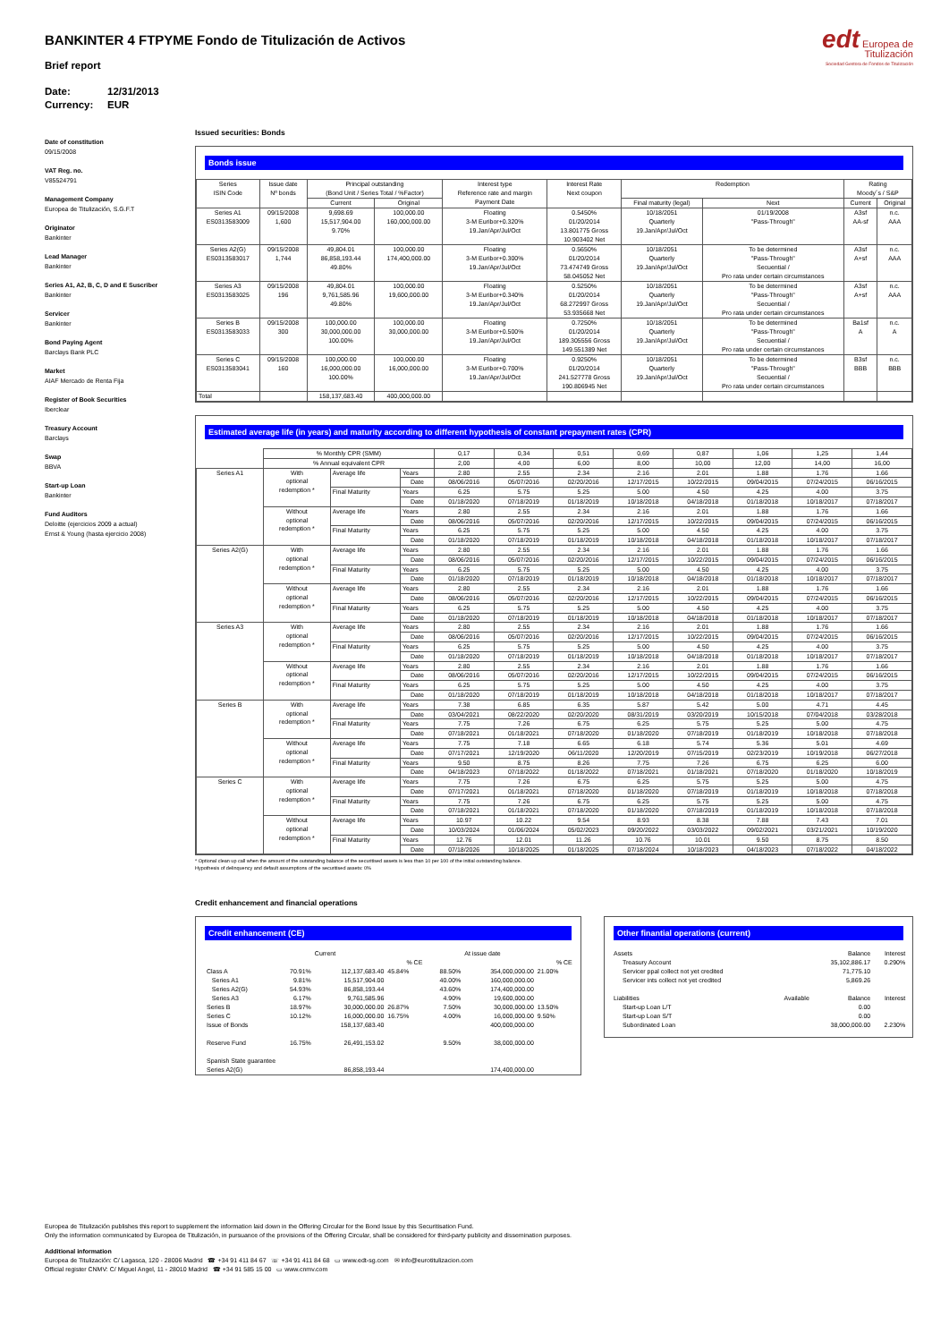edt Europea de
Titulización
Sociedad Gestora de Fondos de Titulización
BANKINTER 4 FTPYME Fondo de Titulización de Activos
Brief report
Date: 12/31/2013
Currency: EUR
Date of constitution
09/15/2008
VAT Reg. no.
V85524791
Management Company
Europea de Titulización, S.G.F.T
Originator
Bankinter
Lead Manager
Bankinter
Series A1, A2, B, C, D and E Suscriber
Bankinter
Servicer
Bankinter
Bond Paying Agent
Barclays Bank PLC
Market
AIAF Mercado de Renta Fija
Register of Book Securities
Iberclear
Treasury Account
Barclays
Swap
BBVA
Start-up Loan
Bankinter
Fund Auditors
Deloitte (ejercicios 2009 a actual)
Ernst & Young (hasta ejercicio 2008)
Issued securities: Bonds
Bonds issue
| Series ISIN Code | Issue date Nº bonds | Principal outstanding (Bond Unit / Series Total / %Factor) | | Interest type Reference rate and margin Payment Date | Interest Rate Next coupon | Redemption | | Rating Moody´s / S&P | |
| --- | --- | --- | --- | --- | --- | --- | --- | --- | --- |
| | | Current | Original | | | Final maturity (legal) | Next | Current | Original |
| Series A1 ES0313583009 | 09/15/2008 1,600 | 9,698.69 15,517,904.00 9.70% | 100,000.00 160,000,000.00 | Floating 3-M Euribor+0.320% 19.Jan/Apr/Jul/Oct | 0.5450% 01/20/2014 13.801775 Gross 10.903402 Net | 10/18/2051 Quarterly 19.Jan/Apr/Jul/Oct | 01/19/2008 "Pass-Through" | A3sf AA-sf | n.c. AAA |
| Series A2(G) ES0313583017 | 09/15/2008 1,744 | 49,804.01 86,858,193.44 49.80% | 100,000.00 174,400,000.00 | Floating 3-M Euribor+0.300% 19.Jan/Apr/Jul/Oct | 0.5650% 01/20/2014 73.474749 Gross 58.045052 Net | 10/18/2051 Quarterly 19.Jan/Apr/Jul/Oct | To be determined "Pass-Through" Secuential / Pro rata under certain circumstances | A3sf A+sf | n.c. AAA |
| Series A3 ES0313583025 | 09/15/2008 196 | 49,804.01 9,761,585.96 49.80% | 100,000.00 19,600,000.00 | Floating 3-M Euribor+0.340% 19.Jan/Apr/Jul/Oct | 0.5250% 01/20/2014 68.272997 Gross 53.935668 Net | 10/18/2051 Quarterly 19.Jan/Apr/Jul/Oct | To be determined "Pass-Through" Secuential / Pro rata under certain circumstances | A3sf A+sf | n.c. AAA |
| Series B ES0313583033 | 09/15/2008 300 | 100,000.00 30,000,000.00 100.00% | 100,000.00 30,000,000.00 | Floating 3-M Euribor+0.500% 19.Jan/Apr/Jul/Oct | 0.7250% 01/20/2014 189.305556 Gross 149.551389 Net | 10/18/2051 Quarterly 19.Jan/Apr/Jul/Oct | To be determined "Pass-Through" Secuential / Pro rata under certain circumstances | Ba1sf A | n.c. A |
| Series C ES0313583041 | 09/15/2008 160 | 100,000.00 16,000,000.00 100.00% | 100,000.00 16,000,000.00 | Floating 3-M Euribor+0.700% 19.Jan/Apr/Jul/Oct | 0.9250% 01/20/2014 241.527778 Gross 190.806945 Net | 10/18/2051 Quarterly 19.Jan/Apr/Jul/Oct | To be determined "Pass-Through" Secuential / Pro rata under certain circumstances | B3sf BBB | n.c. BBB |
| Total | | 158,137,683.40 | 400,000,000.00 | | | | | | |
Estimated average life (in years) and maturity according to different hypothesis of constant prepayment rates (CPR)
| | % Monthly CPR (SMM) | | | 0,17 | 0,34 | 0,51 | 0,69 | 0,87 | 1,06 | 1,25 | 1,44 |
| | % Annual equivalent CPR | | | 2,00 | 4,00 | 6,00 | 8,00 | 10,00 | 12,00 | 14,00 | 16,00 |
| Series A1 | With optional redemption * | Average life | Years | 2.80 | 2.55 | 2.34 | 2.16 | 2.01 | 1.88 | 1.76 | 1.66 |
| | | | Date | 08/06/2016 | 05/07/2016 | 02/20/2016 | 12/17/2015 | 10/22/2015 | 09/04/2015 | 07/24/2015 | 06/16/2015 |
| | | Final Maturity | Years | 6.25 | 5.75 | 5.25 | 5.00 | 4.50 | 4.25 | 4.00 | 3.75 |
| | | | Date | 01/18/2020 | 07/18/2019 | 01/18/2019 | 10/18/2018 | 04/18/2018 | 01/18/2018 | 10/18/2017 | 07/18/2017 |
| | Without optional redemption * | Average life | Years | 2.80 | 2.55 | 2.34 | 2.16 | 2.01 | 1.88 | 1.76 | 1.66 |
| | | | Date | 08/06/2016 | 05/07/2016 | 02/20/2016 | 12/17/2015 | 10/22/2015 | 09/04/2015 | 07/24/2015 | 06/16/2015 |
| | | Final Maturity | Years | 6.25 | 5.75 | 5.25 | 5.00 | 4.50 | 4.25 | 4.00 | 3.75 |
| | | | Date | 01/18/2020 | 07/18/2019 | 01/18/2019 | 10/18/2018 | 04/18/2018 | 01/18/2018 | 10/18/2017 | 07/18/2017 |
| Series A2(G) | With optional redemption * | Average life | Years | 2.80 | 2.55 | 2.34 | 2.16 | 2.01 | 1.88 | 1.76 | 1.66 |
| | | | Date | 08/06/2016 | 05/07/2016 | 02/20/2016 | 12/17/2015 | 10/22/2015 | 09/04/2015 | 07/24/2015 | 06/16/2015 |
| | | Final Maturity | Years | 6.25 | 5.75 | 5.25 | 5.00 | 4.50 | 4.25 | 4.00 | 3.75 |
| | | | Date | 01/18/2020 | 07/18/2019 | 01/18/2019 | 10/18/2018 | 04/18/2018 | 01/18/2018 | 10/18/2017 | 07/18/2017 |
| | Without optional redemption * | Average life | Years | 2.80 | 2.55 | 2.34 | 2.16 | 2.01 | 1.88 | 1.76 | 1.66 |
| | | | Date | 08/06/2016 | 05/07/2016 | 02/20/2016 | 12/17/2015 | 10/22/2015 | 09/04/2015 | 07/24/2015 | 06/16/2015 |
| | | Final Maturity | Years | 6.25 | 5.75 | 5.25 | 5.00 | 4.50 | 4.25 | 4.00 | 3.75 |
| | | | Date | 01/18/2020 | 07/18/2019 | 01/18/2019 | 10/18/2018 | 04/18/2018 | 01/18/2018 | 10/18/2017 | 07/18/2017 |
| Series A3 | With optional redemption * | Average life | Years | 2.80 | 2.55 | 2.34 | 2.16 | 2.01 | 1.88 | 1.76 | 1.66 |
| | | | Date | 08/06/2016 | 05/07/2016 | 02/20/2016 | 12/17/2015 | 10/22/2015 | 09/04/2015 | 07/24/2015 | 06/16/2015 |
| | | Final Maturity | Years | 6.25 | 5.75 | 5.25 | 5.00 | 4.50 | 4.25 | 4.00 | 3.75 |
| | | | Date | 01/18/2020 | 07/18/2019 | 01/18/2019 | 10/18/2018 | 04/18/2018 | 01/18/2018 | 10/18/2017 | 07/18/2017 |
| | Without optional redemption * | Average life | Years | 2.80 | 2.55 | 2.34 | 2.16 | 2.01 | 1.88 | 1.76 | 1.66 |
| | | | Date | 08/06/2016 | 05/07/2016 | 02/20/2016 | 12/17/2015 | 10/22/2015 | 09/04/2015 | 07/24/2015 | 06/16/2015 |
| | | Final Maturity | Years | 6.25 | 5.75 | 5.25 | 5.00 | 4.50 | 4.25 | 4.00 | 3.75 |
| | | | Date | 01/18/2020 | 07/18/2019 | 01/18/2019 | 10/18/2018 | 04/18/2018 | 01/18/2018 | 10/18/2017 | 07/18/2017 |
| Series B | With optional redemption * | Average life | Years | 7.38 | 6.85 | 6.35 | 5.87 | 5.42 | 5.00 | 4.71 | 4.45 |
| | | | Date | 03/04/2021 | 08/22/2020 | 02/20/2020 | 08/31/2019 | 03/20/2019 | 10/15/2018 | 07/04/2018 | 03/28/2018 |
| | | Final Maturity | Years | 7.75 | 7.26 | 6.75 | 6.25 | 5.75 | 5.25 | 5.00 | 4.75 |
| | | | Date | 07/18/2021 | 01/18/2021 | 07/18/2020 | 01/18/2020 | 07/18/2019 | 01/18/2019 | 10/18/2018 | 07/18/2018 |
| | Without optional redemption * | Average life | Years | 7.75 | 7.18 | 6.65 | 6.18 | 5.74 | 5.36 | 5.01 | 4.69 |
| | | | Date | 07/17/2021 | 12/19/2020 | 06/11/2020 | 12/20/2019 | 07/15/2019 | 02/23/2019 | 10/19/2018 | 06/27/2018 |
| | | Final Maturity | Years | 9.50 | 8.75 | 8.26 | 7.75 | 7.26 | 6.75 | 6.25 | 6.00 |
| | | | Date | 04/18/2023 | 07/18/2022 | 01/18/2022 | 07/18/2021 | 01/18/2021 | 07/18/2020 | 01/18/2020 | 10/18/2019 |
| Series C | With optional redemption * | Average life | Years | 7.75 | 7.26 | 6.75 | 6.25 | 5.75 | 5.25 | 5.00 | 4.75 |
| | | | Date | 07/17/2021 | 01/18/2021 | 07/18/2020 | 01/18/2020 | 07/18/2019 | 01/18/2019 | 10/18/2018 | 07/18/2018 |
| | | Final Maturity | Years | 7.75 | 7.26 | 6.75 | 6.25 | 5.75 | 5.25 | 5.00 | 4.75 |
| | | | Date | 07/18/2021 | 01/18/2021 | 07/18/2020 | 01/18/2020 | 07/18/2019 | 01/18/2019 | 10/18/2018 | 07/18/2018 |
| | Without optional redemption * | Average life | Years | 10.97 | 10.22 | 9.54 | 8.93 | 8.38 | 7.88 | 7.43 | 7.01 |
| | | | Date | 10/03/2024 | 01/06/2024 | 05/02/2023 | 09/20/2022 | 03/03/2022 | 09/02/2021 | 03/21/2021 | 10/19/2020 |
| | | Final Maturity | Years | 12.76 | 12.01 | 11.26 | 10.76 | 10.01 | 9.50 | 8.75 | 8.50 |
| | | | Date | 07/18/2026 | 10/18/2025 | 01/18/2025 | 07/18/2024 | 10/18/2023 | 04/18/2023 | 07/18/2022 | 04/18/2022 |
* Optional clean up call when the amount of the outstanding balance of the securitised assets is less than 10 per 100 of the initial outstanding balance.
Hypothesis of delinquency and default assumptions of the securitised assets: 0%
Credit enhancement and financial operations
Credit enhancement (CE)
| | | Current | | | At issue date | |
| | | | % CE | | | % CE |
| Class A | 70.91% | 112,137,683.40 | 45.84% | 88.50% | 354,000,000.00 | 21.00% |
| Series A1 | 9.81% | 15,517,904.00 | | 40.00% | 160,000,000.00 | |
| Series A2(G) | 54.93% | 86,858,193.44 | | 43.60% | 174,400,000.00 | |
| Series A3 | 6.17% | 9,761,585.96 | | 4.90% | 19,600,000.00 | |
| Series B | 18.97% | 30,000,000.00 | 26.87% | 7.50% | 30,000,000.00 | 13.50% |
| Series C | 10.12% | 16,000,000.00 | 16.75% | 4.00% | 16,000,000.00 | 9.50% |
| Issue of Bonds | | 158,137,683.40 | | | 400,000,000.00 | |
| Reserve Fund | 16.75% | 26,491,153.02 | | 9.50% | 38,000,000.00 | |
| Spanish State guarantee | | | | | | |
| Series A2(G) | | 86,858,193.44 | | | 174,400,000.00 | |
Other finantial operations (current)
| Assets | | Balance | Interest |
| Treasury Account | | 35,102,886.17 | 0.290% |
| Servicer ppal collect not yet credited | | 71,775.10 | |
| Servicer ints collect not yet credited | | 5,869.26 | |
| Liabilities | Available | Balance | Interest |
| Start-up Loan L/T | | 0.00 | |
| Start-up Loan S/T | | 0.00 | |
| Subordinated Loan | | 38,000,000.00 | 2.230% |
Europea de Titulización publishes this report to supplement the information laid down in the Offering Circular for the Bond Issue by this Securitisation Fund.
Only the information communicated by Europea de Titulización, in pursuance of the provisions of the Offering Circular, shall be considered for third-party publicity and dissemination purposes.
Additional information
Europea de Titulización: C/ Lagasca, 120 - 28006 Madrid ☎ +34 91 411 84 67 ☏ +34 91 411 84 68 ▭ www.edt-sg.com ✉ info@eurotitulizacion.com
Official register CNMV: C/ Miguel Angel, 11 - 28010 Madrid ☎ +34 91 585 15 00 ▭ www.cnmv.com